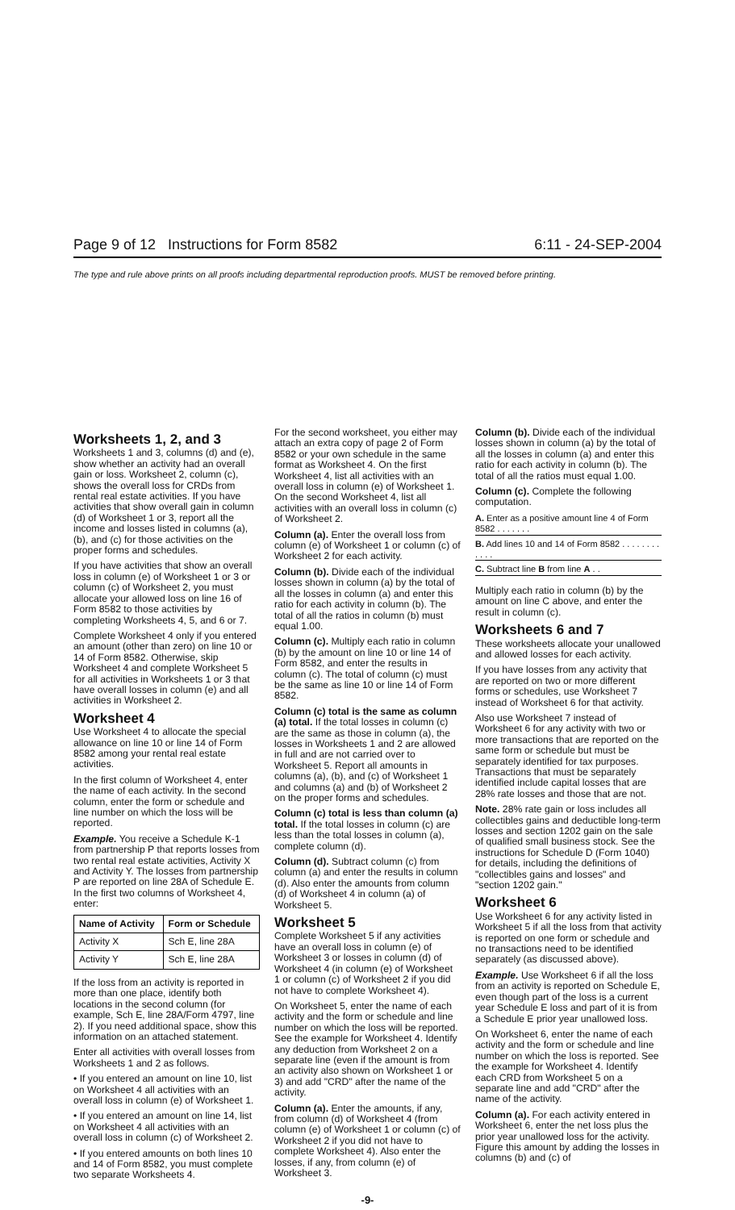Page 9 of 12 Instructions for Form 8582 6:11 - 24-SEP-2004
The type and rule above prints on all proofs including departmental reproduction proofs. MUST be removed before printing.
Worksheets 1, 2, and 3
Worksheets 1 and 3, columns (d) and (e), show whether an activity had an overall gain or loss. Worksheet 2, column (c), shows the overall loss for CRDs from rental real estate activities. If you have activities that show overall gain in column (d) of Worksheet 1 or 3, report all the income and losses listed in columns (a), (b), and (c) for those activities on the proper forms and schedules.
If you have activities that show an overall loss in column (e) of Worksheet 1 or 3 or column (c) of Worksheet 2, you must allocate your allowed loss on line 16 of Form 8582 to those activities by completing Worksheets 4, 5, and 6 or 7.
Complete Worksheet 4 only if you entered an amount (other than zero) on line 10 or 14 of Form 8582. Otherwise, skip Worksheet 4 and complete Worksheet 5 for all activities in Worksheets 1 or 3 that have overall losses in column (e) and all activities in Worksheet 2.
Worksheet 4
Use Worksheet 4 to allocate the special allowance on line 10 or line 14 of Form 8582 among your rental real estate activities.
In the first column of Worksheet 4, enter the name of each activity. In the second column, enter the form or schedule and line number on which the loss will be reported.
Example. You receive a Schedule K-1 from partnership P that reports losses from two rental real estate activities, Activity X and Activity Y. The losses from partnership P are reported on line 28A of Schedule E. In the first two columns of Worksheet 4, enter:
| Name of Activity | Form or Schedule |
| --- | --- |
| Activity X | Sch E, line 28A |
| Activity Y | Sch E, line 28A |
If the loss from an activity is reported in more than one place, identify both locations in the second column (for example, Sch E, line 28A/Form 4797, line 2). If you need additional space, show this information on an attached statement.
Enter all activities with overall losses from Worksheets 1 and 2 as follows.
• If you entered an amount on line 10, list on Worksheet 4 all activities with an overall loss in column (e) of Worksheet 1.
• If you entered an amount on line 14, list on Worksheet 4 all activities with an overall loss in column (c) of Worksheet 2.
• If you entered amounts on both lines 10 and 14 of Form 8582, you must complete two separate Worksheets 4.
For the second worksheet, you either may attach an extra copy of page 2 of Form 8582 or your own schedule in the same format as Worksheet 4. On the first Worksheet 4, list all activities with an overall loss in column (e) of Worksheet 1. On the second Worksheet 4, list all activities with an overall loss in column (c) of Worksheet 2.
Column (a). Enter the overall loss from column (e) of Worksheet 1 or column (c) of Worksheet 2 for each activity.
Column (b). Divide each of the individual losses shown in column (a) by the total of all the losses in column (a) and enter this ratio for each activity in column (b). The total of all the ratios in column (b) must equal 1.00.
Column (c). Multiply each ratio in column (b) by the amount on line 10 or line 14 of Form 8582, and enter the results in column (c). The total of column (c) must be the same as line 10 or line 14 of Form 8582.
Column (c) total is the same as column (a) total. If the total losses in column (c) are the same as those in column (a), the losses in Worksheets 1 and 2 are allowed in full and are not carried over to Worksheet 5. Report all amounts in columns (a), (b), and (c) of Worksheet 1 and columns (a) and (b) of Worksheet 2 on the proper forms and schedules.
Column (c) total is less than column (a) total. If the total losses in column (c) are less than the total losses in column (a), complete column (d).
Column (d). Subtract column (c) from column (a) and enter the results in column (d). Also enter the amounts from column (d) of Worksheet 4 in column (a) of Worksheet 5.
Worksheet 5
Complete Worksheet 5 if any activities have an overall loss in column (e) of Worksheet 3 or losses in column (d) of Worksheet 4 (in column (e) of Worksheet 1 or column (c) of Worksheet 2 if you did not have to complete Worksheet 4).
On Worksheet 5, enter the name of each activity and the form or schedule and line number on which the loss will be reported. See the example for Worksheet 4. Identify any deduction from Worksheet 2 on a separate line (even if the amount is from an activity also shown on Worksheet 1 or 3) and add "CRD" after the name of the activity.
Column (a). Enter the amounts, if any, from column (d) of Worksheet 4 (from column (e) of Worksheet 1 or column (c) of Worksheet 2 if you did not have to complete Worksheet 4). Also enter the losses, if any, from column (e) of Worksheet 3.
Column (b). Divide each of the individual losses shown in column (a) by the total of all the losses in column (a) and enter this ratio for each activity in column (b). The total of all the ratios must equal 1.00.
Column (c). Complete the following computation.
A. Enter as a positive amount line 4 of Form 8582 . . . . . . .
B. Add lines 10 and 14 of Form 8582 . . . . . . . . . . . .
C. Subtract line B from line A . .
Multiply each ratio in column (b) by the amount on line C above, and enter the result in column (c).
Worksheets 6 and 7
These worksheets allocate your unallowed and allowed losses for each activity.
If you have losses from any activity that are reported on two or more different forms or schedules, use Worksheet 7 instead of Worksheet 6 for that activity.
Also use Worksheet 7 instead of Worksheet 6 for any activity with two or more transactions that are reported on the same form or schedule but must be separately identified for tax purposes. Transactions that must be separately identified include capital losses that are 28% rate losses and those that are not.
Note. 28% rate gain or loss includes all collectibles gains and deductible long-term losses and section 1202 gain on the sale of qualified small business stock. See the instructions for Schedule D (Form 1040) for details, including the definitions of "collectibles gains and losses" and "section 1202 gain."
Worksheet 6
Use Worksheet 6 for any activity listed in Worksheet 5 if all the loss from that activity is reported on one form or schedule and no transactions need to be identified separately (as discussed above).
Example. Use Worksheet 6 if all the loss from an activity is reported on Schedule E, even though part of the loss is a current year Schedule E loss and part of it is from a Schedule E prior year unallowed loss.
On Worksheet 6, enter the name of each activity and the form or schedule and line number on which the loss is reported. See the example for Worksheet 4. Identify each CRD from Worksheet 5 on a separate line and add "CRD" after the name of the activity.
Column (a). For each activity entered in Worksheet 6, enter the net loss plus the prior year unallowed loss for the activity. Figure this amount by adding the losses in columns (b) and (c) of
-9-